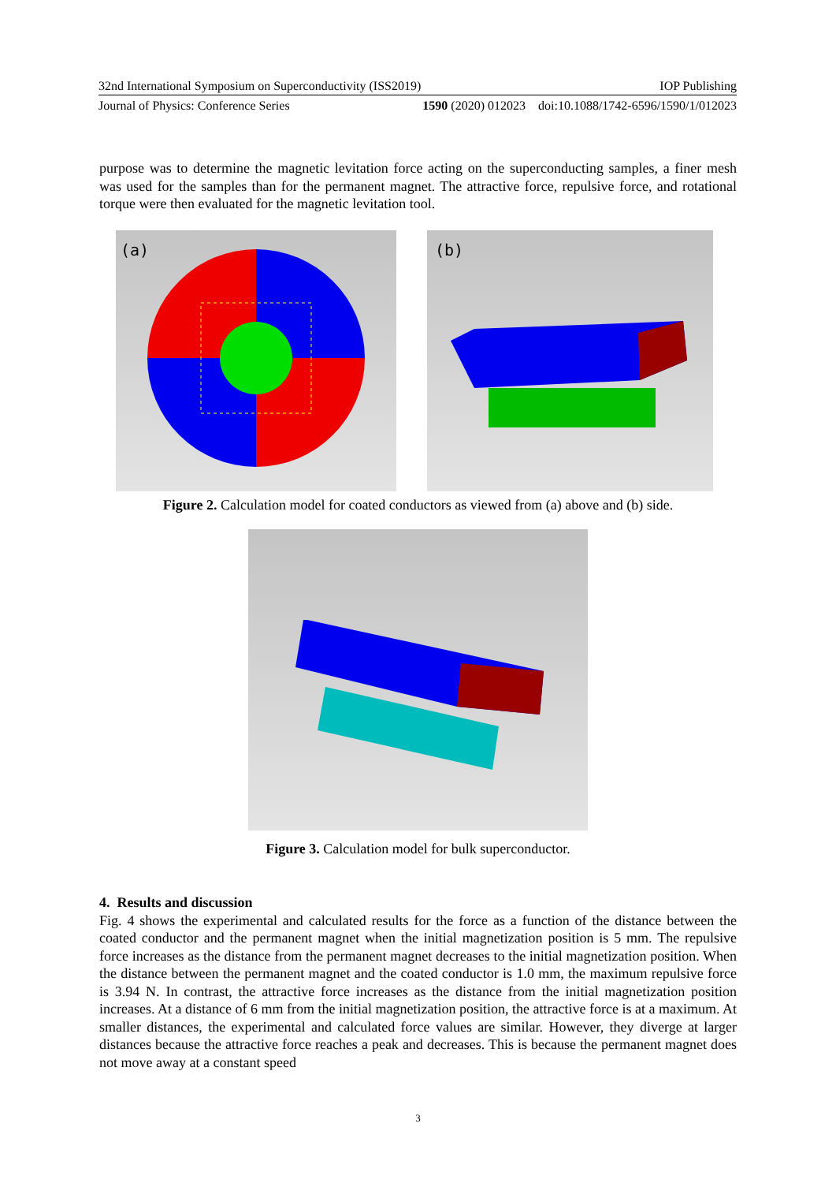32nd International Symposium on Superconductivity (ISS2019) IOP Publishing
Journal of Physics: Conference Series 1590 (2020) 012023 doi:10.1088/1742-6596/1590/1/012023
purpose was to determine the magnetic levitation force acting on the superconducting samples, a finer mesh was used for the samples than for the permanent magnet. The attractive force, repulsive force, and rotational torque were then evaluated for the magnetic levitation tool.
(a)
(b)
Figure 2. Calculation model for coated conductors as viewed from (a) above and (b) side.
Figure 3. Calculation model for bulk superconductor.
4. Results and discussion
Fig. 4 shows the experimental and calculated results for the force as a function of the distance between the coated conductor and the permanent magnet when the initial magnetization position is 5 mm. The repulsive force increases as the distance from the permanent magnet decreases to the initial magnetization position. When the distance between the permanent magnet and the coated conductor is 1.0 mm, the maximum repulsive force is 3.94 N. In contrast, the attractive force increases as the distance from the initial magnetization position increases. At a distance of 6 mm from the initial magnetization position, the attractive force is at a maximum. At smaller distances, the experimental and calculated force values are similar. However, they diverge at larger distances because the attractive force reaches a peak and decreases. This is because the permanent magnet does not move away at a constant speed
3